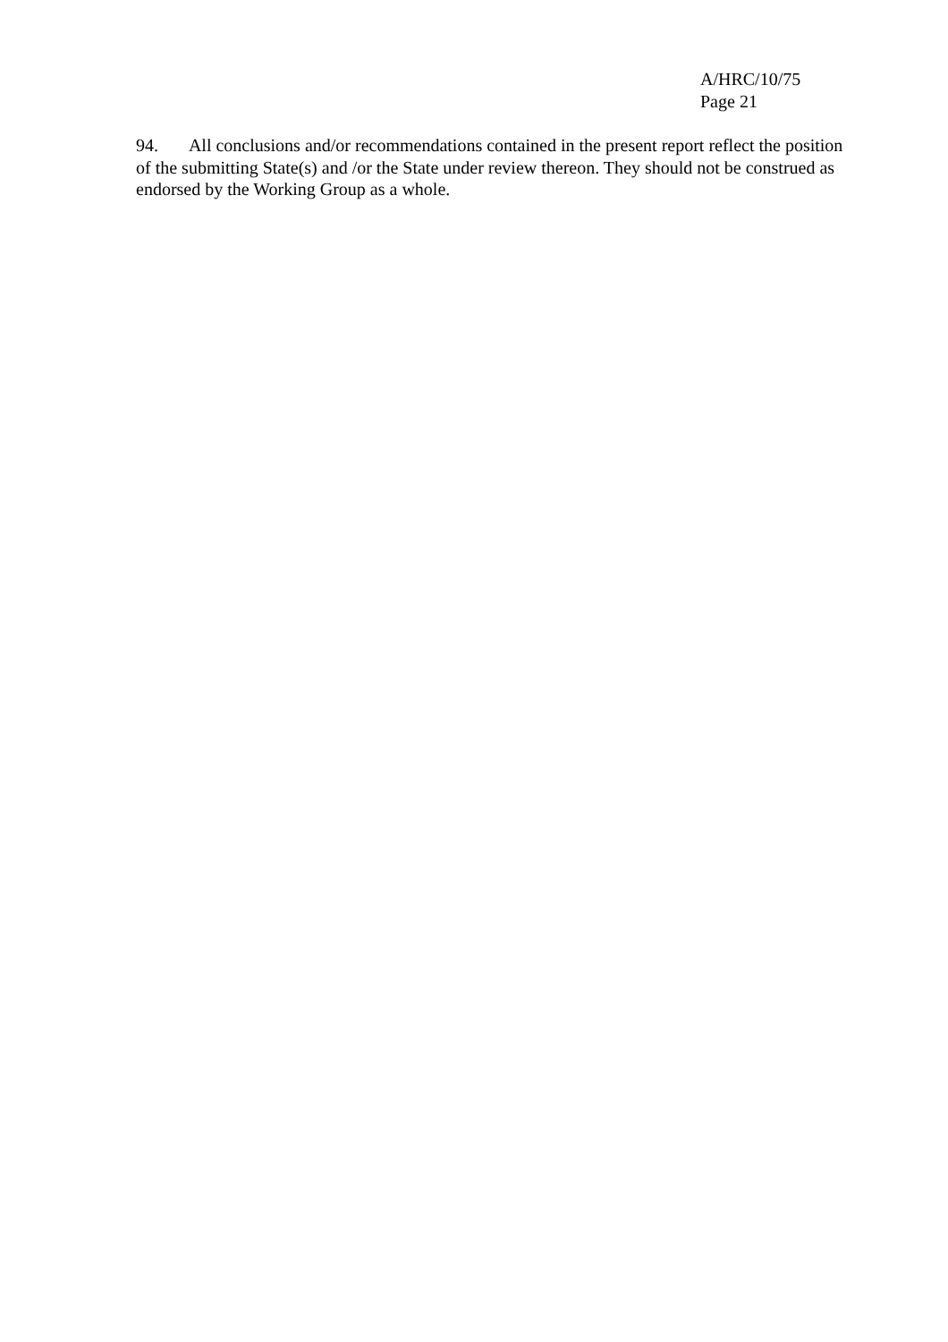A/HRC/10/75
Page 21
94. All conclusions and/or recommendations contained in the present report reflect the position of the submitting State(s) and /or the State under review thereon. They should not be construed as endorsed by the Working Group as a whole.